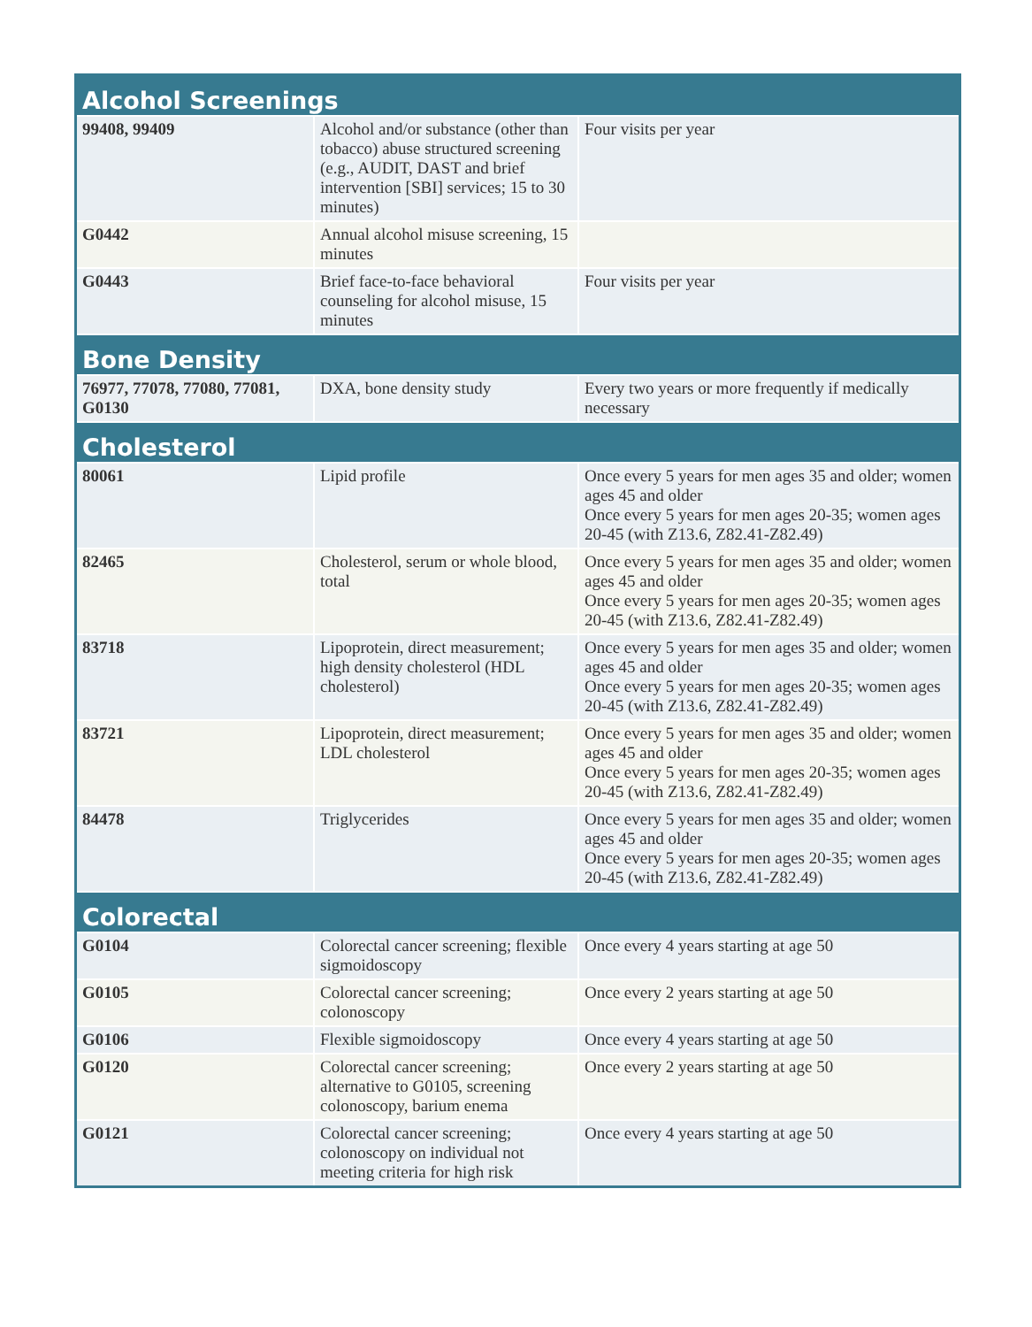| Alcohol Screenings | | |
| --- | --- | --- |
| 99408, 99409 | Alcohol and/or substance (other than tobacco) abuse structured screening (e.g., AUDIT, DAST and brief intervention [SBI] services; 15 to 30 minutes) | Four visits per year |
| G0442 | Annual alcohol misuse screening, 15 minutes | |
| G0443 | Brief face-to-face behavioral counseling for alcohol misuse, 15 minutes | Four visits per year |
| Bone Density | | |
| 76977, 77078, 77080, 77081, G0130 | DXA, bone density study | Every two years or more frequently if medically necessary |
| Cholesterol | | |
| 80061 | Lipid profile | Once every 5 years for men ages 35 and older; women ages 45 and older Once every 5 years for men ages 20-35; women ages 20-45 (with Z13.6, Z82.41-Z82.49) |
| 82465 | Cholesterol, serum or whole blood, total | Once every 5 years for men ages 35 and older; women ages 45 and older Once every 5 years for men ages 20-35; women ages 20-45 (with Z13.6, Z82.41-Z82.49) |
| 83718 | Lipoprotein, direct measurement; high density cholesterol (HDL cholesterol) | Once every 5 years for men ages 35 and older; women ages 45 and older Once every 5 years for men ages 20-35; women ages 20-45 (with Z13.6, Z82.41-Z82.49) |
| 83721 | Lipoprotein, direct measurement; LDL cholesterol | Once every 5 years for men ages 35 and older; women ages 45 and older Once every 5 years for men ages 20-35; women ages 20-45 (with Z13.6, Z82.41-Z82.49) |
| 84478 | Triglycerides | Once every 5 years for men ages 35 and older; women ages 45 and older Once every 5 years for men ages 20-35; women ages 20-45 (with Z13.6, Z82.41-Z82.49) |
| Colorectal | | |
| G0104 | Colorectal cancer screening; flexible sigmoidoscopy | Once every 4 years starting at age 50 |
| G0105 | Colorectal cancer screening; colonoscopy | Once every 2 years starting at age 50 |
| G0106 | Flexible sigmoidoscopy | Once every 4 years starting at age 50 |
| G0120 | Colorectal cancer screening; alternative to G0105, screening colonoscopy, barium enema | Once every 2 years starting at age 50 |
| G0121 | Colorectal cancer screening; colonoscopy on individual not meeting criteria for high risk | Once every 4 years starting at age 50 |